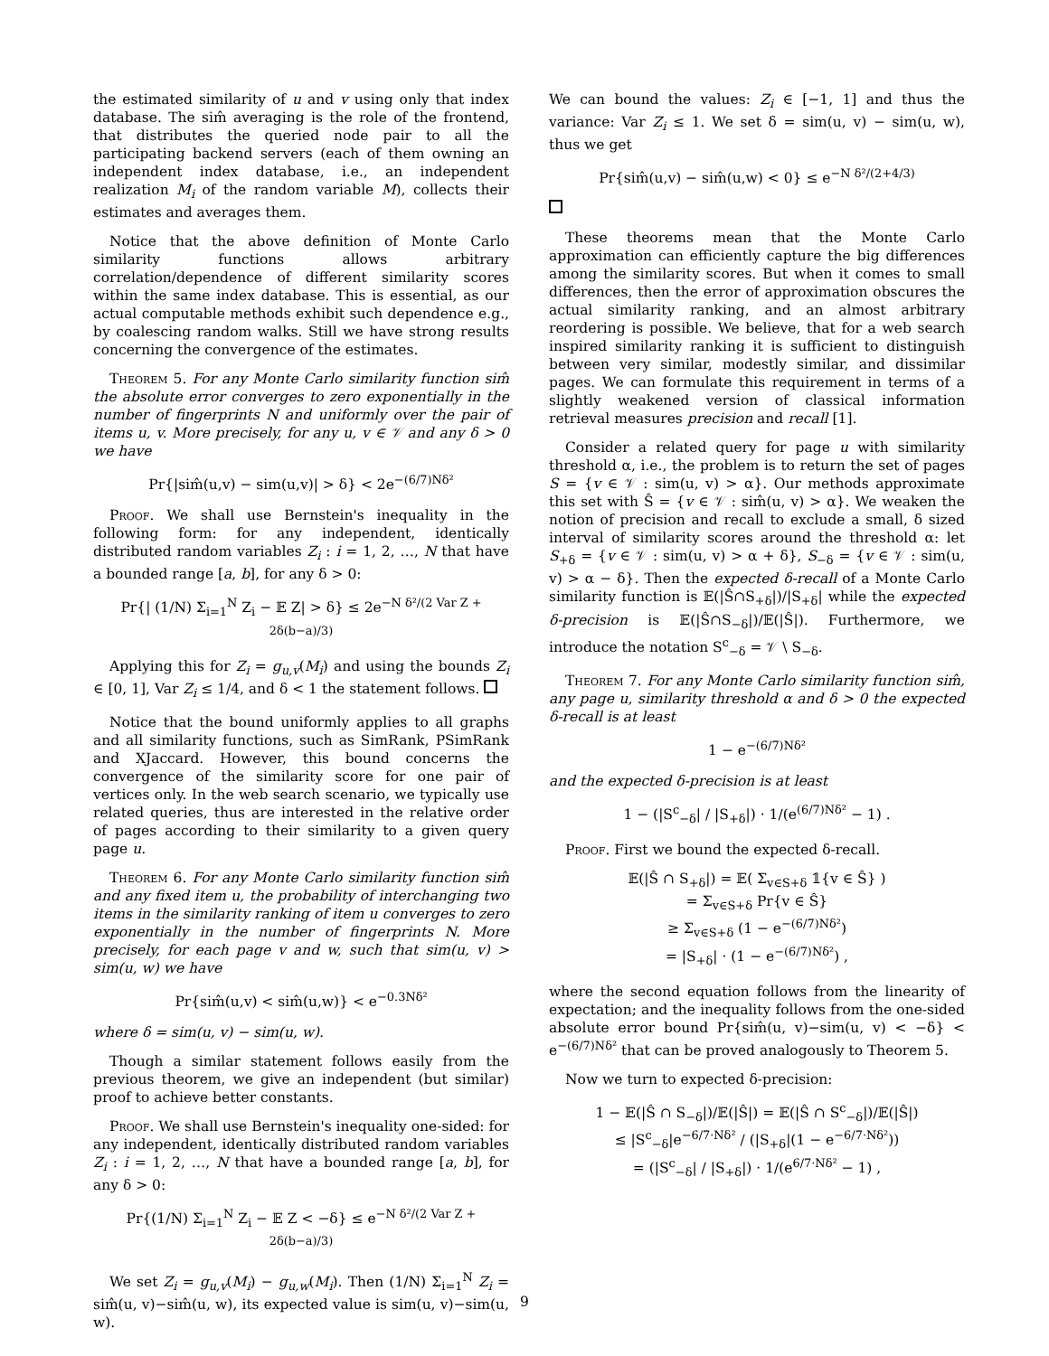the estimated similarity of u and v using only that index database. The sim̂ averaging is the role of the frontend, that distributes the queried node pair to all the participating backend servers (each of them owning an independent index database, i.e., an independent realization M<sub>i</sub> of the random variable M), collects their estimates and averages them.
Notice that the above definition of Monte Carlo similarity functions allows arbitrary correlation/dependence of different similarity scores within the same index database. This is essential, as our actual computable methods exhibit such dependence e.g., by coalescing random walks. Still we have strong results concerning the convergence of the estimates.
Theorem 5. For any Monte Carlo similarity function sim̂ the absolute error converges to zero exponentially in the number of fingerprints N and uniformly over the pair of items u, v. More precisely, for any u, v ∈ 𝒱 and any δ > 0 we have
Pr{|sim̂(u,v) − sim(u,v)| > δ} < 2e<sup>−(6/7)Nδ²</sup>
Proof. We shall use Bernstein's inequality in the following form: for any independent, identically distributed random variables Z<sub>i</sub> : i = 1, 2, …, N that have a bounded range [a, b], for any δ > 0:
Pr{| (1/N) Σ<sub>i=1</sub><sup>N</sup> Z<sub>i</sub> − 𝔼 Z| > δ} ≤ 2e<sup>−N δ²/(2 Var Z + 2δ(b−a)/3)</sup>
Applying this for Z<sub>i</sub> = g<sub>u,v</sub>(M<sub>i</sub>) and using the bounds Z<sub>i</sub> ∈ [0, 1], Var Z<sub>i</sub> ≤ 1/4, and δ < 1 the statement follows.
Notice that the bound uniformly applies to all graphs and all similarity functions, such as SimRank, PSimRank and XJaccard. However, this bound concerns the convergence of the similarity score for one pair of vertices only. In the web search scenario, we typically use related queries, thus are interested in the relative order of pages according to their similarity to a given query page u.
Theorem 6. For any Monte Carlo similarity function sim̂ and any fixed item u, the probability of interchanging two items in the similarity ranking of item u converges to zero exponentially in the number of fingerprints N. More precisely, for each page v and w, such that sim(u, v) > sim(u, w) we have
Pr{sim̂(u,v) < sim̂(u,w)} < e<sup>−0.3Nδ²</sup>
where δ = sim(u, v) − sim(u, w).
Though a similar statement follows easily from the previous theorem, we give an independent (but similar) proof to achieve better constants.
Proof. We shall use Bernstein's inequality one-sided: for any independent, identically distributed random variables Z<sub>i</sub> : i = 1, 2, …, N that have a bounded range [a, b], for any δ > 0:
Pr{(1/N) Σ<sub>i=1</sub><sup>N</sup> Z<sub>i</sub> − 𝔼 Z < −δ} ≤ e<sup>−N δ²/(2 Var Z + 2δ(b−a)/3)</sup>
We set Z<sub>i</sub> = g<sub>u,v</sub>(M<sub>i</sub>) − g<sub>u,w</sub>(M<sub>i</sub>). Then (1/N) Σ<sub>i=1</sub><sup>N</sup> Z<sub>i</sub> = sim̂(u, v)−sim̂(u, w), its expected value is sim(u, v)−sim(u, w).
We can bound the values: Z<sub>i</sub> ∈ [−1, 1] and thus the variance: Var Z<sub>i</sub> ≤ 1. We set δ = sim(u, v) − sim(u, w), thus we get
Pr{sim̂(u,v) − sim̂(u,w) < 0} ≤ e<sup>−N δ²/(2+4/3)</sup>
These theorems mean that the Monte Carlo approximation can efficiently capture the big differences among the similarity scores. But when it comes to small differences, then the error of approximation obscures the actual similarity ranking, and an almost arbitrary reordering is possible. We believe, that for a web search inspired similarity ranking it is sufficient to distinguish between very similar, modestly similar, and dissimilar pages. We can formulate this requirement in terms of a slightly weakened version of classical information retrieval measures precision and recall [1].
Consider a related query for page u with similarity threshold α, i.e., the problem is to return the set of pages S = {v ∈ 𝒱 : sim(u, v) > α}. Our methods approximate this set with Ŝ = {v ∈ 𝒱 : sim̂(u, v) > α}. We weaken the notion of precision and recall to exclude a small, δ sized interval of similarity scores around the threshold α: let S<sub>+δ</sub> = {v ∈ 𝒱 : sim(u, v) > α + δ}, S<sub>−δ</sub> = {v ∈ 𝒱 : sim(u, v) > α − δ}. Then the expected δ-recall of a Monte Carlo similarity function is 𝔼(|Ŝ∩S<sub>+δ</sub>|)/|S<sub>+δ</sub>| while the expected δ-precision is 𝔼(|Ŝ∩S<sub>−δ</sub>|)/𝔼(|Ŝ|). Furthermore, we introduce the notation S<sup>c</sup><sub>−δ</sub> = 𝒱 \ S<sub>−δ</sub>.
Theorem 7. For any Monte Carlo similarity function sim̂, any page u, similarity threshold α and δ > 0 the expected δ-recall is at least
1 − e<sup>−(6/7)Nδ²</sup>
and the expected δ-precision is at least
1 − (|S<sup>c</sup><sub>−δ</sub>| / |S<sub>+δ</sub>|) · 1/(e<sup>(6/7)Nδ²</sup> − 1) .
Proof. First we bound the expected δ-recall.
𝔼(|Ŝ ∩ S<sub>+δ</sub>|) = 𝔼( Σ<sub>v∈S+δ</sub> 𝟙{v ∈ Ŝ} )
= Σ<sub>v∈S+δ</sub> Pr{v ∈ Ŝ}
≥ Σ<sub>v∈S+δ</sub> (1 − e<sup>−(6/7)Nδ²</sup>)
= |S<sub>+δ</sub>| · (1 − e<sup>−(6/7)Nδ²</sup>) ,
where the second equation follows from the linearity of expectation; and the inequality follows from the one-sided absolute error bound Pr{sim̂(u, v)−sim(u, v) < −δ} < e<sup>−(6/7)Nδ²</sup> that can be proved analogously to Theorem 5.
Now we turn to expected δ-precision:
1 − 𝔼(|Ŝ ∩ S<sub>−δ</sub>|)/𝔼(|Ŝ|) = 𝔼(|Ŝ ∩ S<sup>c</sup><sub>−δ</sub>|)/𝔼(|Ŝ|)
≤ |S<sup>c</sup><sub>−δ</sub>|e<sup>−6/7·Nδ²</sup> / (|S<sub>+δ</sub>|(1 − e<sup>−6/7·Nδ²</sup>))
= (|S<sup>c</sup><sub>−δ</sub>| / |S<sub>+δ</sub>|) · 1/(e<sup>6/7·Nδ²</sup> − 1) ,
9